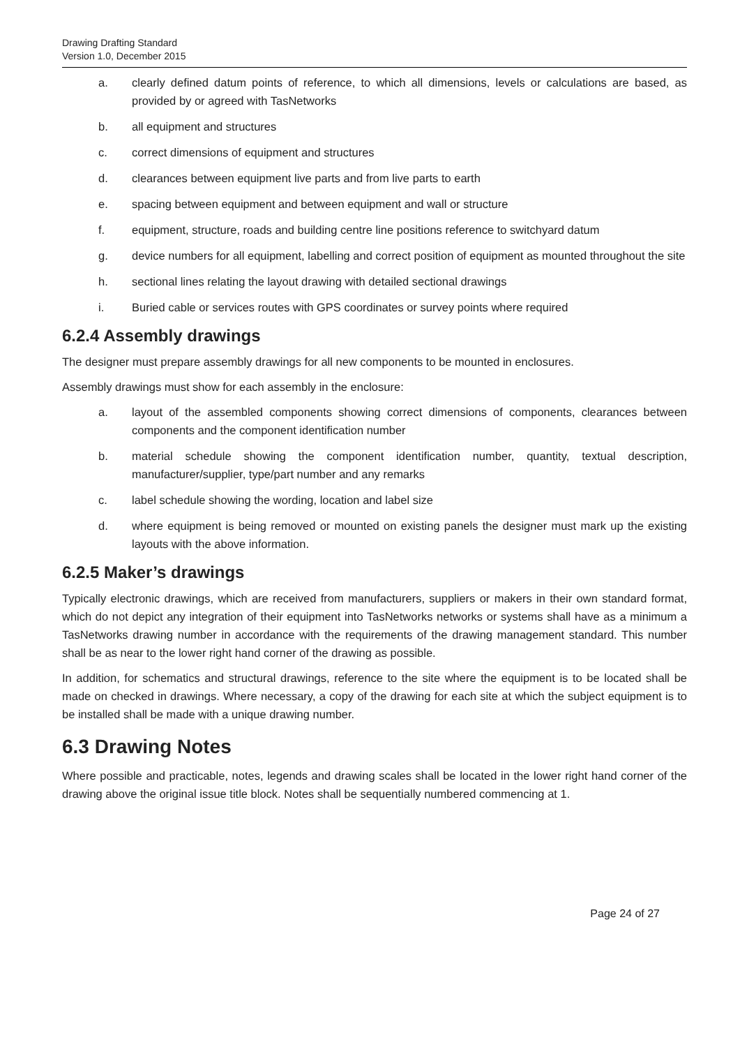Drawing Drafting Standard
Version 1.0, December 2015
a. clearly defined datum points of reference, to which all dimensions, levels or calculations are based, as provided by or agreed with TasNetworks
b. all equipment and structures
c. correct dimensions of equipment and structures
d. clearances between equipment live parts and from live parts to earth
e. spacing between equipment and between equipment and wall or structure
f. equipment, structure, roads and building centre line positions reference to switchyard datum
g. device numbers for all equipment, labelling and correct position of equipment as mounted throughout the site
h. sectional lines relating the layout drawing with detailed sectional drawings
i. Buried cable or services routes with GPS coordinates or survey points where required
6.2.4 Assembly drawings
The designer must prepare assembly drawings for all new components to be mounted in enclosures.
Assembly drawings must show for each assembly in the enclosure:
a. layout of the assembled components showing correct dimensions of components, clearances between components and the component identification number
b. material schedule showing the component identification number, quantity, textual description, manufacturer/supplier, type/part number and any remarks
c. label schedule showing the wording, location and label size
d. where equipment is being removed or mounted on existing panels the designer must mark up the existing layouts with the above information.
6.2.5 Maker’s drawings
Typically electronic drawings, which are received from manufacturers, suppliers or makers in their own standard format, which do not depict any integration of their equipment into TasNetworks networks or systems shall have as a minimum a TasNetworks drawing number in accordance with the requirements of the drawing management standard. This number shall be as near to the lower right hand corner of the drawing as possible.
In addition, for schematics and structural drawings, reference to the site where the equipment is to be located shall be made on checked in drawings. Where necessary, a copy of the drawing for each site at which the subject equipment is to be installed shall be made with a unique drawing number.
6.3 Drawing Notes
Where possible and practicable, notes, legends and drawing scales shall be located in the lower right hand corner of the drawing above the original issue title block. Notes shall be sequentially numbered commencing at 1.
Page 24 of 27